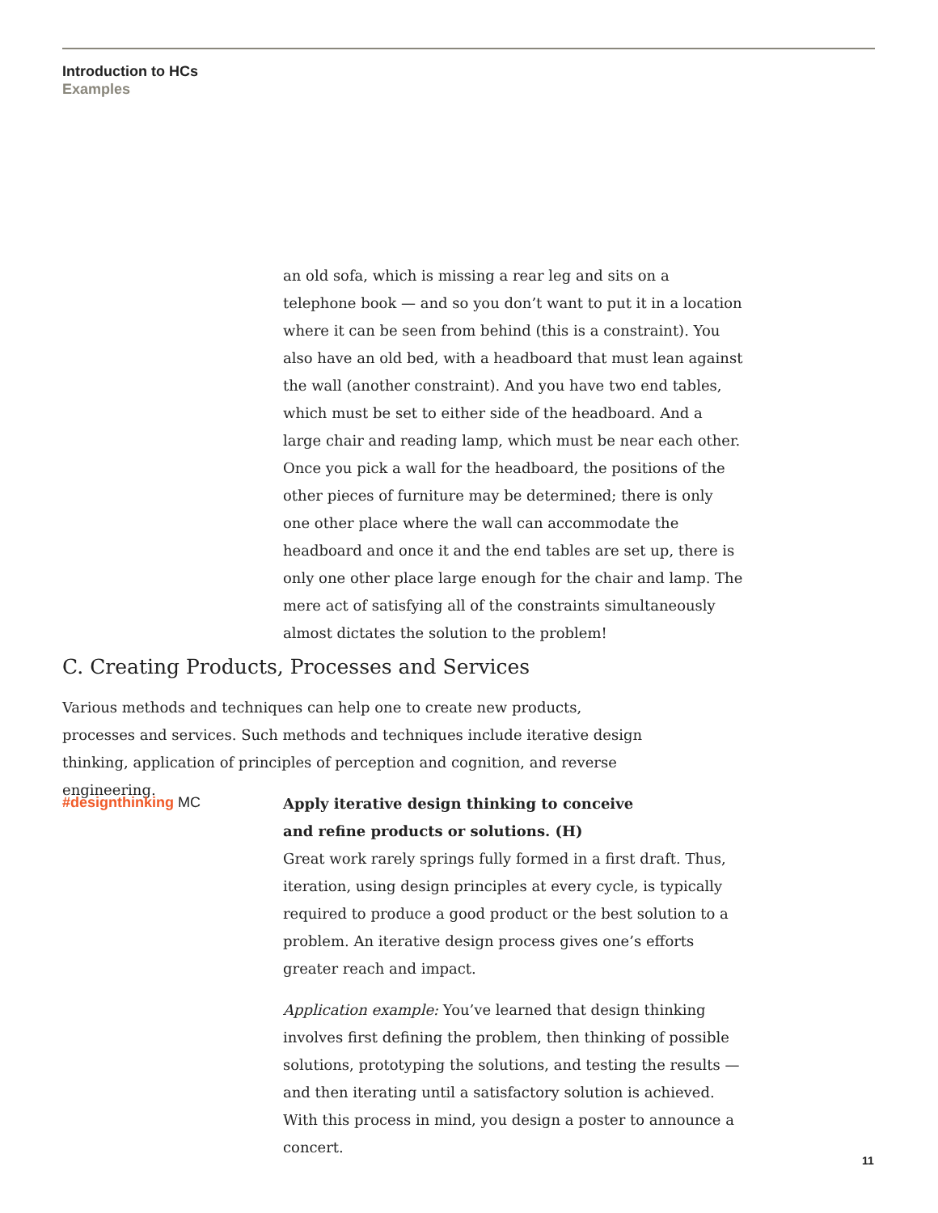Introduction to HCs
Examples
an old sofa, which is missing a rear leg and sits on a telephone book — and so you don’t want to put it in a location where it can be seen from behind (this is a constraint). You also have an old bed, with a headboard that must lean against the wall (another constraint). And you have two end tables, which must be set to either side of the headboard. And a large chair and reading lamp, which must be near each other. Once you pick a wall for the headboard, the positions of the other pieces of furniture may be determined; there is only one other place where the wall can accommodate the headboard and once it and the end tables are set up, there is only one other place large enough for the chair and lamp. The mere act of satisfying all of the constraints simultaneously almost dictates the solution to the problem!
C. Creating Products, Processes and Services
Various methods and techniques can help one to create new products, processes and services. Such methods and techniques include iterative design thinking, application of principles of perception and cognition, and reverse engineering.
#designthinking MC
Apply iterative design thinking to conceive
and refine products or solutions. (H)
Great work rarely springs fully formed in a first draft. Thus, iteration, using design principles at every cycle, is typically required to produce a good product or the best solution to a problem. An iterative design process gives one’s efforts greater reach and impact.
Application example: You’ve learned that design thinking involves first defining the problem, then thinking of possible solutions, prototyping the solutions, and testing the results — and then iterating until a satisfactory solution is achieved. With this process in mind, you design a poster to announce a concert.
11